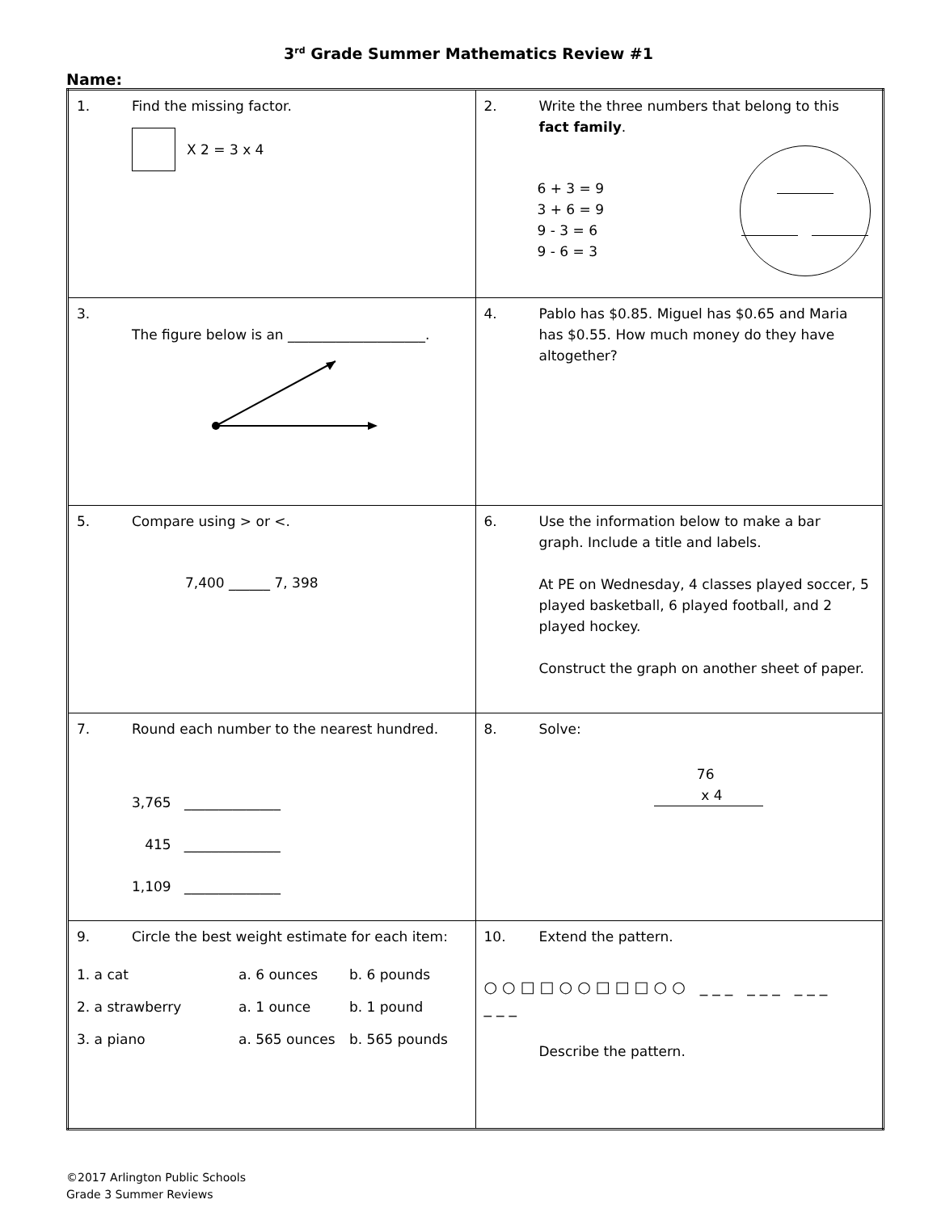3<sup>rd</sup> Grade Summer Mathematics Review #1
Name:
| 1. Find the missing factor. X 2 = 3 x 4 | 2. Write the three numbers that belong to this fact family . 6 + 3 = 9 3 + 6 = 9 9 - 3 = 6 9 - 6 = 3 |
| 3. The figure below is an ____________________. | 4. Pablo has $0.85. Miguel has $0.65 and Maria has $0.55. How much money do they have altogether? |
| 5. Compare using > or <. 7,400 ______ 7, 398 | 6. Use the information below to make a bar graph. Include a title and labels. At PE on Wednesday, 4 classes played soccer, 5 played basketball, 6 played football, and 2 played hockey. Construct the graph on another sheet of paper. |
| 7. Round each number to the nearest hundred. 3,765 ______________ 415 ______________ 1,109 ______________ | 8. Solve: 76 x 4 |
| 9. Circle the best weight estimate for each item: 1. a cat a. 6 ounces b. 6 pounds 2. a strawberry a. 1 ounce b. 1 pound 3. a piano a. 565 ounces b. 565 pounds | 10. Extend the pattern. ○○□□○○□□□○○ ___ ___ ___ ___ Describe the pattern. |
©2017 Arlington Public Schools
Grade 3 Summer Reviews